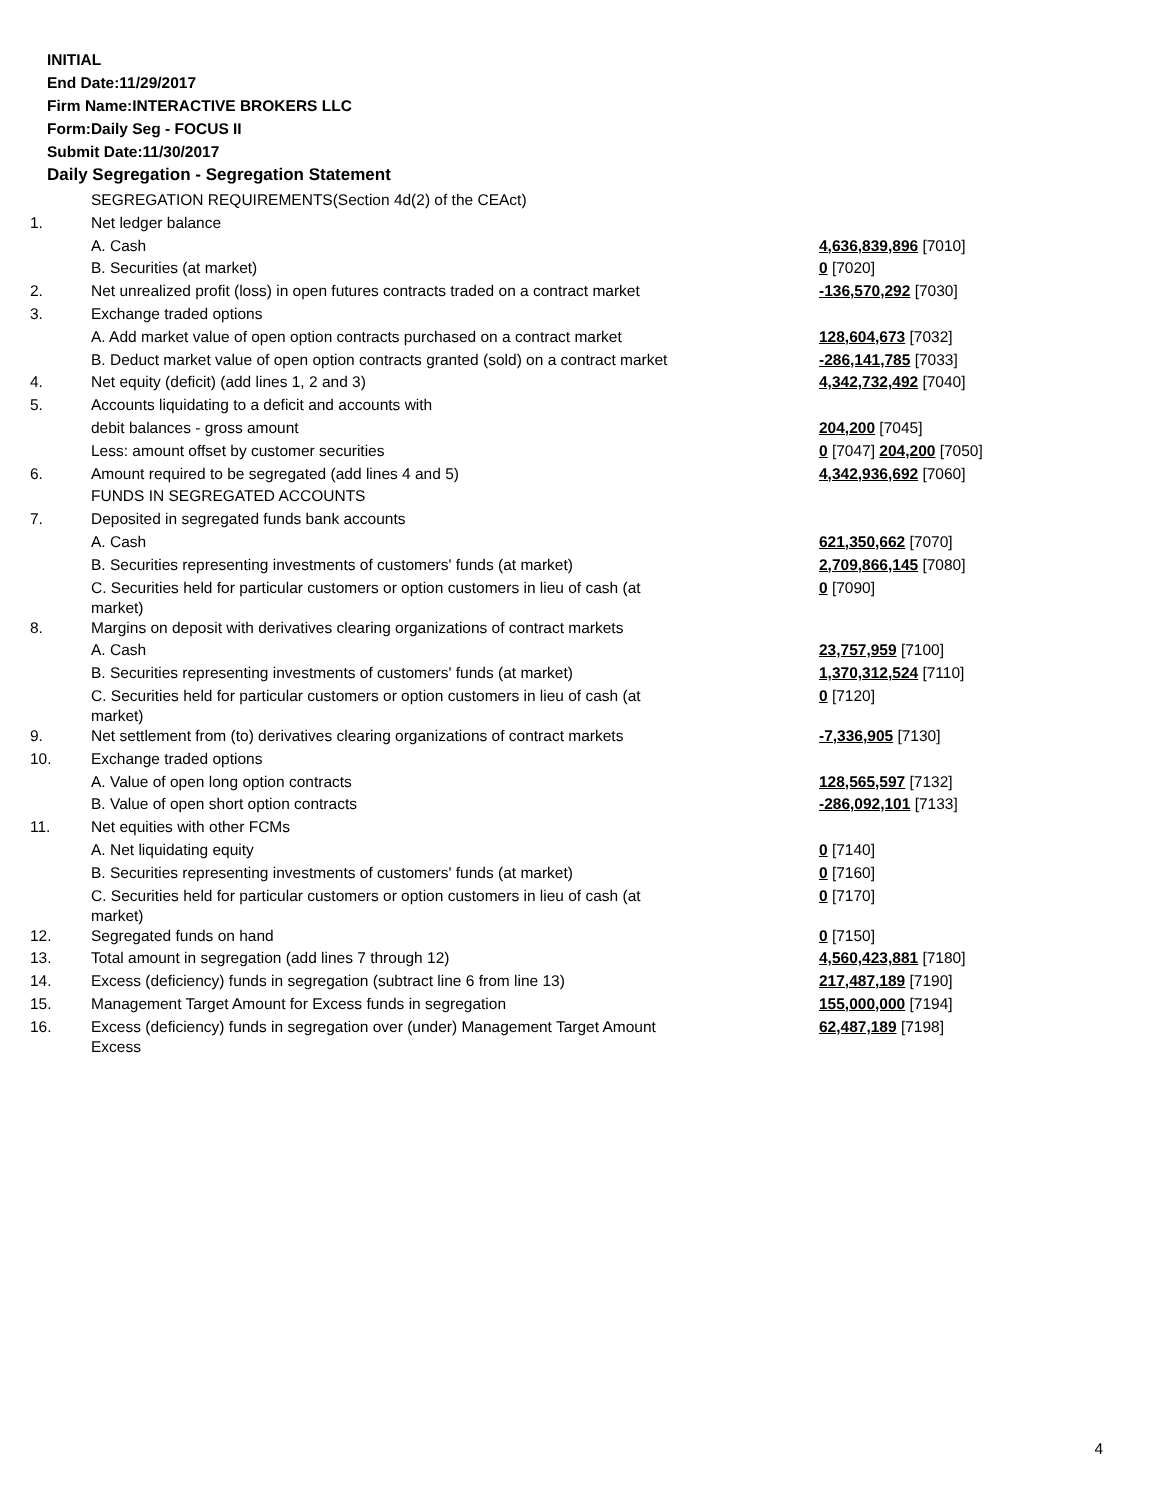INITIAL
End Date:11/29/2017
Firm Name:INTERACTIVE BROKERS LLC
Form:Daily Seg - FOCUS II
Submit Date:11/30/2017
Daily Segregation - Segregation Statement
| | SEGREGATION REQUIREMENTS(Section 4d(2) of the CEAct) | |
| 1. | Net ledger balance | |
| | A. Cash | 4,636,839,896 [7010] |
| | B. Securities (at market) | 0 [7020] |
| 2. | Net unrealized profit (loss) in open futures contracts traded on a contract market | -136,570,292 [7030] |
| 3. | Exchange traded options | |
| | A. Add market value of open option contracts purchased on a contract market | 128,604,673 [7032] |
| | B. Deduct market value of open option contracts granted (sold) on a contract market | -286,141,785 [7033] |
| 4. | Net equity (deficit) (add lines 1, 2 and 3) | 4,342,732,492 [7040] |
| 5. | Accounts liquidating to a deficit and accounts with | |
| | debit balances - gross amount | 204,200 [7045] |
| | Less: amount offset by customer securities | 0 [7047] 204,200 [7050] |
| 6. | Amount required to be segregated (add lines 4 and 5) | 4,342,936,692 [7060] |
| | FUNDS IN SEGREGATED ACCOUNTS | |
| 7. | Deposited in segregated funds bank accounts | |
| | A. Cash | 621,350,662 [7070] |
| | B. Securities representing investments of customers' funds (at market) | 2,709,866,145 [7080] |
| | C. Securities held for particular customers or option customers in lieu of cash (at market) | 0 [7090] |
| 8. | Margins on deposit with derivatives clearing organizations of contract markets | |
| | A. Cash | 23,757,959 [7100] |
| | B. Securities representing investments of customers' funds (at market) | 1,370,312,524 [7110] |
| | C. Securities held for particular customers or option customers in lieu of cash (at market) | 0 [7120] |
| 9. | Net settlement from (to) derivatives clearing organizations of contract markets | -7,336,905 [7130] |
| 10. | Exchange traded options | |
| | A. Value of open long option contracts | 128,565,597 [7132] |
| | B. Value of open short option contracts | -286,092,101 [7133] |
| 11. | Net equities with other FCMs | |
| | A. Net liquidating equity | 0 [7140] |
| | B. Securities representing investments of customers' funds (at market) | 0 [7160] |
| | C. Securities held for particular customers or option customers in lieu of cash (at market) | 0 [7170] |
| 12. | Segregated funds on hand | 0 [7150] |
| 13. | Total amount in segregation (add lines 7 through 12) | 4,560,423,881 [7180] |
| 14. | Excess (deficiency) funds in segregation (subtract line 6 from line 13) | 217,487,189 [7190] |
| 15. | Management Target Amount for Excess funds in segregation | 155,000,000 [7194] |
| 16. | Excess (deficiency) funds in segregation over (under) Management Target Amount Excess | 62,487,189 [7198] |
4